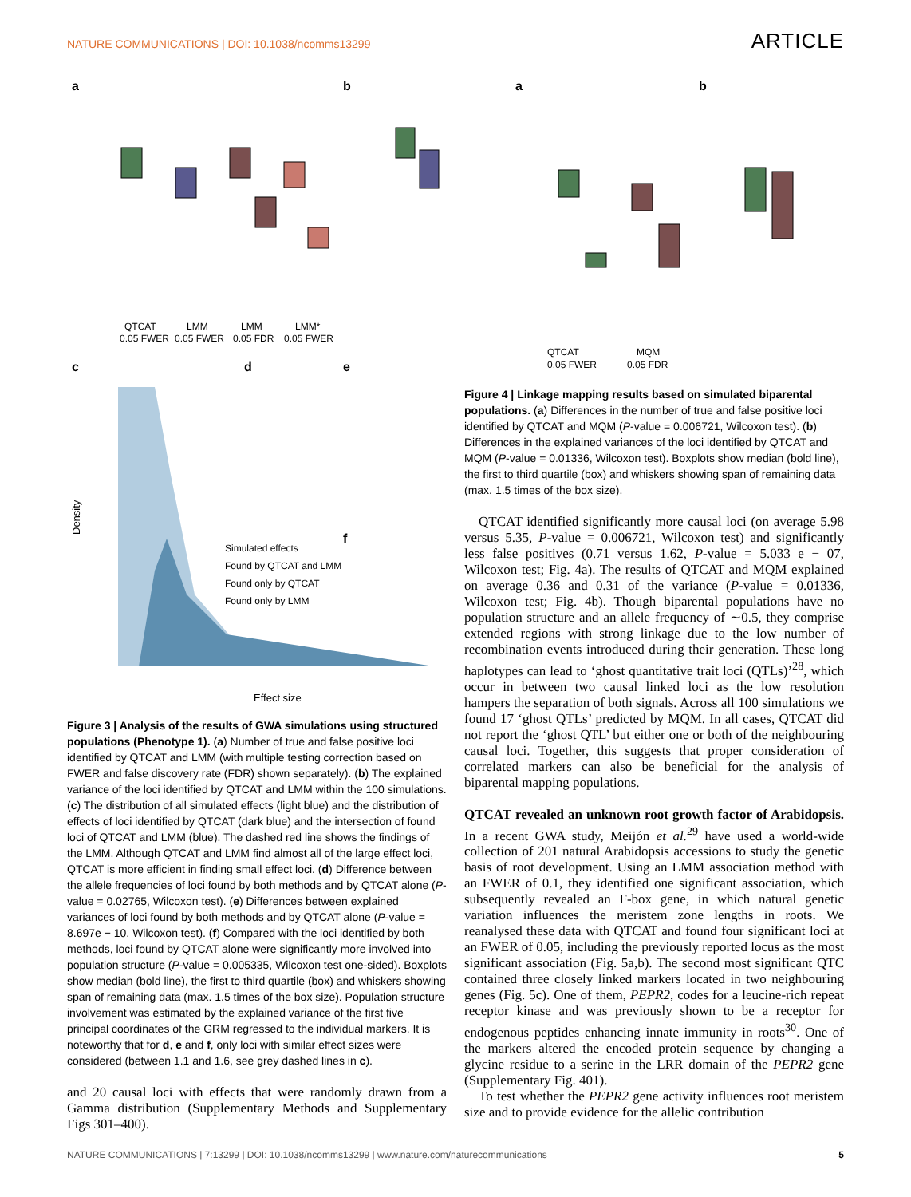NATURE COMMUNICATIONS | DOI: 10.1038/ncomms13299 ARTICLE
a
b
QTCAT
LMM
LMM
LMM*
0.05 FWER
0.05 FWER
0.05 FDR
0.05 FWER
c
d
e
Simulated effects
Found by QTCAT and LMM
Found only by QTCAT
Found only by LMM
f
Effect size
Density
Figure 3 | Analysis of the results of GWA simulations using structured populations (Phenotype 1). (a) Number of true and false positive loci identified by QTCAT and LMM (with multiple testing correction based on FWER and false discovery rate (FDR) shown separately). (b) The explained variance of the loci identified by QTCAT and LMM within the 100 simulations. (c) The distribution of all simulated effects (light blue) and the distribution of effects of loci identified by QTCAT (dark blue) and the intersection of found loci of QTCAT and LMM (blue). The dashed red line shows the findings of the LMM. Although QTCAT and LMM find almost all of the large effect loci, QTCAT is more efficient in finding small effect loci. (d) Difference between the allele frequencies of loci found by both methods and by QTCAT alone (P-value = 0.02765, Wilcoxon test). (e) Differences between explained variances of loci found by both methods and by QTCAT alone (P-value = 8.697e − 10, Wilcoxon test). (f) Compared with the loci identified by both methods, loci found by QTCAT alone were significantly more involved into population structure (P-value = 0.005335, Wilcoxon test one-sided). Boxplots show median (bold line), the first to third quartile (box) and whiskers showing span of remaining data (max. 1.5 times of the box size). Population structure involvement was estimated by the explained variance of the first five principal coordinates of the GRM regressed to the individual markers. It is noteworthy that for d, e and f, only loci with similar effect sizes were considered (between 1.1 and 1.6, see grey dashed lines in c).
and 20 causal loci with effects that were randomly drawn from a Gamma distribution (Supplementary Methods and Supplementary Figs 301–400).
a
b
QTCAT
MQM
0.05 FWER
0.05 FDR
Figure 4 | Linkage mapping results based on simulated biparental populations. (a) Differences in the number of true and false positive loci identified by QTCAT and MQM (P-value = 0.006721, Wilcoxon test). (b) Differences in the explained variances of the loci identified by QTCAT and MQM (P-value = 0.01336, Wilcoxon test). Boxplots show median (bold line), the first to third quartile (box) and whiskers showing span of remaining data (max. 1.5 times of the box size).
QTCAT identified significantly more causal loci (on average 5.98 versus 5.35, P-value = 0.006721, Wilcoxon test) and significantly less false positives (0.71 versus 1.62, P-value = 5.033 e − 07, Wilcoxon test; Fig. 4a). The results of QTCAT and MQM explained on average 0.36 and 0.31 of the variance (P-value = 0.01336, Wilcoxon test; Fig. 4b). Though biparental populations have no population structure and an allele frequency of ∼0.5, they comprise extended regions with strong linkage due to the low number of recombination events introduced during their generation. These long haplotypes can lead to ‘ghost quantitative trait loci (QTLs)’<sup>28</sup>, which occur in between two causal linked loci as the low resolution hampers the separation of both signals. Across all 100 simulations we found 17 ‘ghost QTLs’ predicted by MQM. In all cases, QTCAT did not report the ‘ghost QTL’ but either one or both of the neighbouring causal loci. Together, this suggests that proper consideration of correlated markers can also be beneficial for the analysis of biparental mapping populations.
QTCAT revealed an unknown root growth factor of Arabidopsis. In a recent GWA study, Meijón et al.<sup>29</sup> have used a world-wide collection of 201 natural Arabidopsis accessions to study the genetic basis of root development. Using an LMM association method with an FWER of 0.1, they identified one significant association, which subsequently revealed an F-box gene, in which natural genetic variation influences the meristem zone lengths in roots. We reanalysed these data with QTCAT and found four significant loci at an FWER of 0.05, including the previously reported locus as the most significant association (Fig. 5a,b). The second most significant QTC contained three closely linked markers located in two neighbouring genes (Fig. 5c). One of them, PEPR2, codes for a leucine-rich repeat receptor kinase and was previously shown to be a receptor for endogenous peptides enhancing innate immunity in roots<sup>30</sup>. One of the markers altered the encoded protein sequence by changing a glycine residue to a serine in the LRR domain of the PEPR2 gene (Supplementary Fig. 401).
To test whether the PEPR2 gene activity influences root meristem size and to provide evidence for the allelic contribution
NATURE COMMUNICATIONS | 7:13299 | DOI: 10.1038/ncomms13299 | www.nature.com/naturecommunications 5